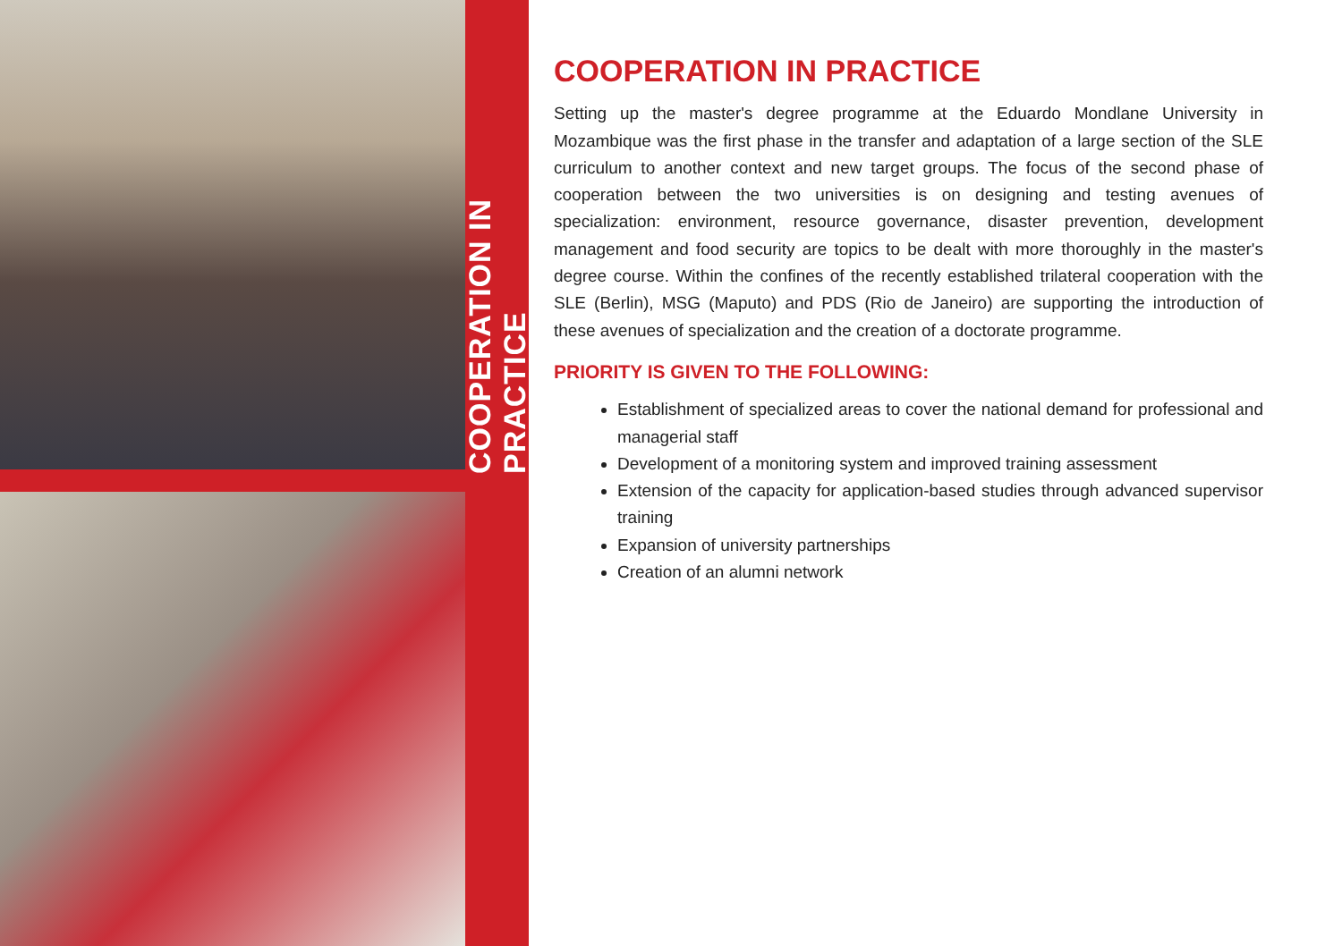COOPERATION IN PRACTICE
COOPERATION IN PRACTICE
Setting up the master's degree programme at the Eduardo Mondlane University in Mozambique was the first phase in the transfer and adaptation of a large section of the SLE curriculum to another context and new target groups. The focus of the second phase of cooperation between the two universities is on designing and testing avenues of specialization: environment, resource governance, disaster prevention, development management and food security are topics to be dealt with more thoroughly in the master's degree course. Within the confines of the recently established trilateral cooperation with the SLE (Berlin), MSG (Maputo) and PDS (Rio de Janeiro) are supporting the introduction of these avenues of specialization and the creation of a doctorate programme.
PRIORITY IS GIVEN TO THE FOLLOWING:
Establishment of specialized areas to cover the national demand for professional and managerial staff
Development of a monitoring system and improved training assessment
Extension of the capacity for application-based studies through advanced supervisor training
Expansion of university partnerships
Creation of an alumni network